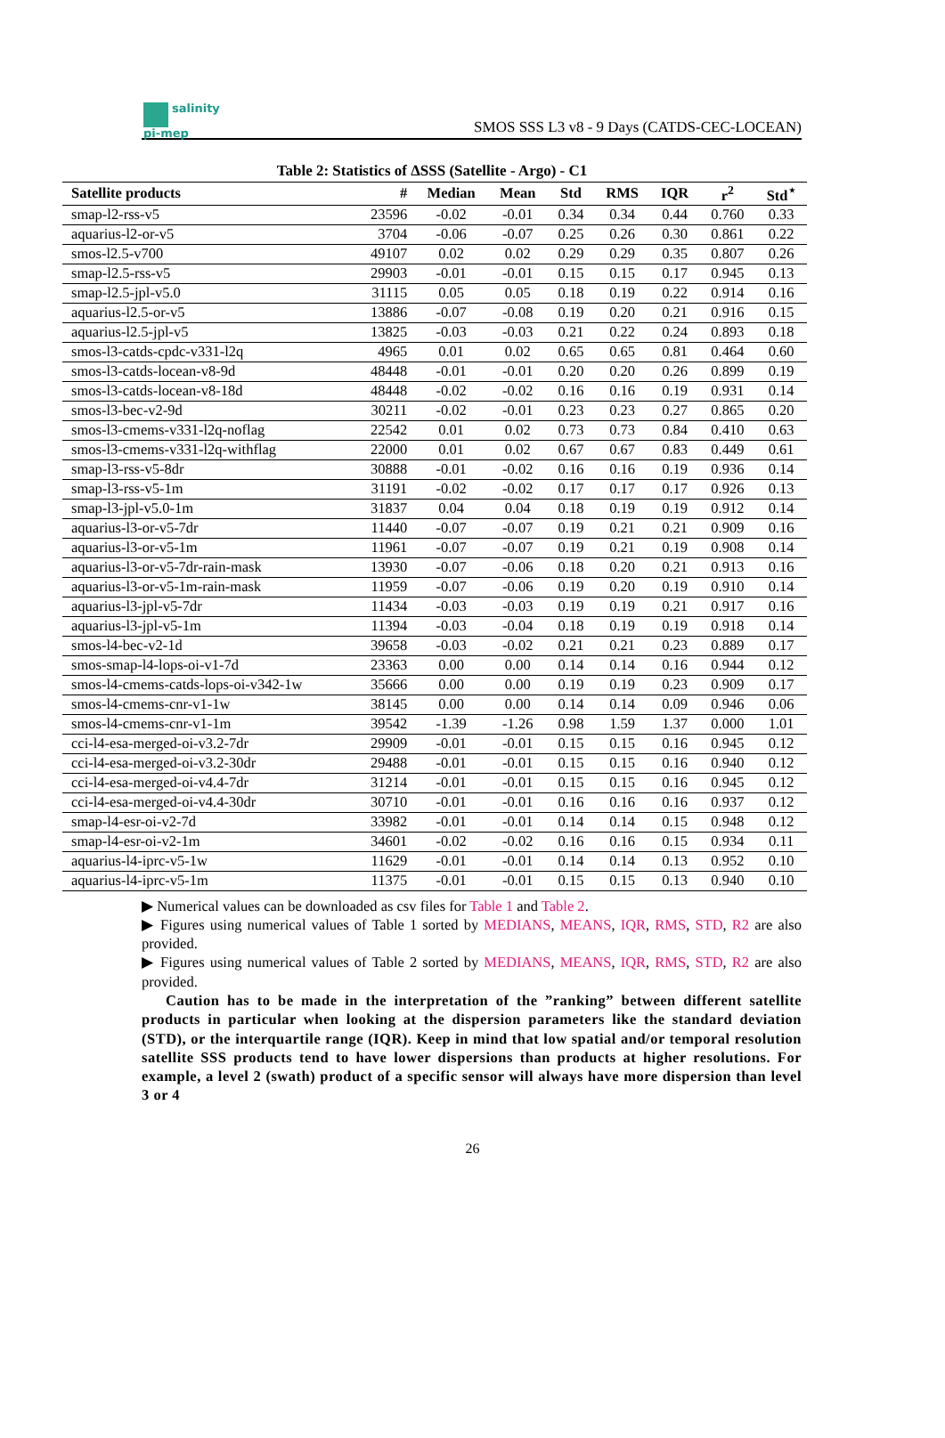salinity
pi-mep
SMOS SSS L3 v8 - 9 Days (CATDS-CEC-LOCEAN)
Table 2: Statistics of ΔSSS (Satellite - Argo) - C1
| Satellite products | # | Median | Mean | Std | RMS | IQR | r<sup>2</sup> | Std<sup>⋆</sup> |
| --- | --- | --- | --- | --- | --- | --- | --- | --- |
| smap-l2-rss-v5 | 23596 | -0.02 | -0.01 | 0.34 | 0.34 | 0.44 | 0.760 | 0.33 |
| aquarius-l2-or-v5 | 3704 | -0.06 | -0.07 | 0.25 | 0.26 | 0.30 | 0.861 | 0.22 |
| smos-l2.5-v700 | 49107 | 0.02 | 0.02 | 0.29 | 0.29 | 0.35 | 0.807 | 0.26 |
| smap-l2.5-rss-v5 | 29903 | -0.01 | -0.01 | 0.15 | 0.15 | 0.17 | 0.945 | 0.13 |
| smap-l2.5-jpl-v5.0 | 31115 | 0.05 | 0.05 | 0.18 | 0.19 | 0.22 | 0.914 | 0.16 |
| aquarius-l2.5-or-v5 | 13886 | -0.07 | -0.08 | 0.19 | 0.20 | 0.21 | 0.916 | 0.15 |
| aquarius-l2.5-jpl-v5 | 13825 | -0.03 | -0.03 | 0.21 | 0.22 | 0.24 | 0.893 | 0.18 |
| smos-l3-catds-cpdc-v331-l2q | 4965 | 0.01 | 0.02 | 0.65 | 0.65 | 0.81 | 0.464 | 0.60 |
| smos-l3-catds-locean-v8-9d | 48448 | -0.01 | -0.01 | 0.20 | 0.20 | 0.26 | 0.899 | 0.19 |
| smos-l3-catds-locean-v8-18d | 48448 | -0.02 | -0.02 | 0.16 | 0.16 | 0.19 | 0.931 | 0.14 |
| smos-l3-bec-v2-9d | 30211 | -0.02 | -0.01 | 0.23 | 0.23 | 0.27 | 0.865 | 0.20 |
| smos-l3-cmems-v331-l2q-noflag | 22542 | 0.01 | 0.02 | 0.73 | 0.73 | 0.84 | 0.410 | 0.63 |
| smos-l3-cmems-v331-l2q-withflag | 22000 | 0.01 | 0.02 | 0.67 | 0.67 | 0.83 | 0.449 | 0.61 |
| smap-l3-rss-v5-8dr | 30888 | -0.01 | -0.02 | 0.16 | 0.16 | 0.19 | 0.936 | 0.14 |
| smap-l3-rss-v5-1m | 31191 | -0.02 | -0.02 | 0.17 | 0.17 | 0.17 | 0.926 | 0.13 |
| smap-l3-jpl-v5.0-1m | 31837 | 0.04 | 0.04 | 0.18 | 0.19 | 0.19 | 0.912 | 0.14 |
| aquarius-l3-or-v5-7dr | 11440 | -0.07 | -0.07 | 0.19 | 0.21 | 0.21 | 0.909 | 0.16 |
| aquarius-l3-or-v5-1m | 11961 | -0.07 | -0.07 | 0.19 | 0.21 | 0.19 | 0.908 | 0.14 |
| aquarius-l3-or-v5-7dr-rain-mask | 13930 | -0.07 | -0.06 | 0.18 | 0.20 | 0.21 | 0.913 | 0.16 |
| aquarius-l3-or-v5-1m-rain-mask | 11959 | -0.07 | -0.06 | 0.19 | 0.20 | 0.19 | 0.910 | 0.14 |
| aquarius-l3-jpl-v5-7dr | 11434 | -0.03 | -0.03 | 0.19 | 0.19 | 0.21 | 0.917 | 0.16 |
| aquarius-l3-jpl-v5-1m | 11394 | -0.03 | -0.04 | 0.18 | 0.19 | 0.19 | 0.918 | 0.14 |
| smos-l4-bec-v2-1d | 39658 | -0.03 | -0.02 | 0.21 | 0.21 | 0.23 | 0.889 | 0.17 |
| smos-smap-l4-lops-oi-v1-7d | 23363 | 0.00 | 0.00 | 0.14 | 0.14 | 0.16 | 0.944 | 0.12 |
| smos-l4-cmems-catds-lops-oi-v342-1w | 35666 | 0.00 | 0.00 | 0.19 | 0.19 | 0.23 | 0.909 | 0.17 |
| smos-l4-cmems-cnr-v1-1w | 38145 | 0.00 | 0.00 | 0.14 | 0.14 | 0.09 | 0.946 | 0.06 |
| smos-l4-cmems-cnr-v1-1m | 39542 | -1.39 | -1.26 | 0.98 | 1.59 | 1.37 | 0.000 | 1.01 |
| cci-l4-esa-merged-oi-v3.2-7dr | 29909 | -0.01 | -0.01 | 0.15 | 0.15 | 0.16 | 0.945 | 0.12 |
| cci-l4-esa-merged-oi-v3.2-30dr | 29488 | -0.01 | -0.01 | 0.15 | 0.15 | 0.16 | 0.940 | 0.12 |
| cci-l4-esa-merged-oi-v4.4-7dr | 31214 | -0.01 | -0.01 | 0.15 | 0.15 | 0.16 | 0.945 | 0.12 |
| cci-l4-esa-merged-oi-v4.4-30dr | 30710 | -0.01 | -0.01 | 0.16 | 0.16 | 0.16 | 0.937 | 0.12 |
| smap-l4-esr-oi-v2-7d | 33982 | -0.01 | -0.01 | 0.14 | 0.14 | 0.15 | 0.948 | 0.12 |
| smap-l4-esr-oi-v2-1m | 34601 | -0.02 | -0.02 | 0.16 | 0.16 | 0.15 | 0.934 | 0.11 |
| aquarius-l4-iprc-v5-1w | 11629 | -0.01 | -0.01 | 0.14 | 0.14 | 0.13 | 0.952 | 0.10 |
| aquarius-l4-iprc-v5-1m | 11375 | -0.01 | -0.01 | 0.15 | 0.15 | 0.13 | 0.940 | 0.10 |
▶ Numerical values can be downloaded as csv files for Table 1 and Table 2.
▶ Figures using numerical values of Table 1 sorted by MEDIANS, MEANS, IQR, RMS, STD, R2 are also provided.
▶ Figures using numerical values of Table 2 sorted by MEDIANS, MEANS, IQR, RMS, STD, R2 are also provided.
Caution has to be made in the interpretation of the ”ranking” between different satellite products in particular when looking at the dispersion parameters like the standard deviation (STD), or the interquartile range (IQR). Keep in mind that low spatial and/or temporal resolution satellite SSS products tend to have lower dispersions than products at higher resolutions. For example, a level 2 (swath) product of a specific sensor will always have more dispersion than level 3 or 4
26